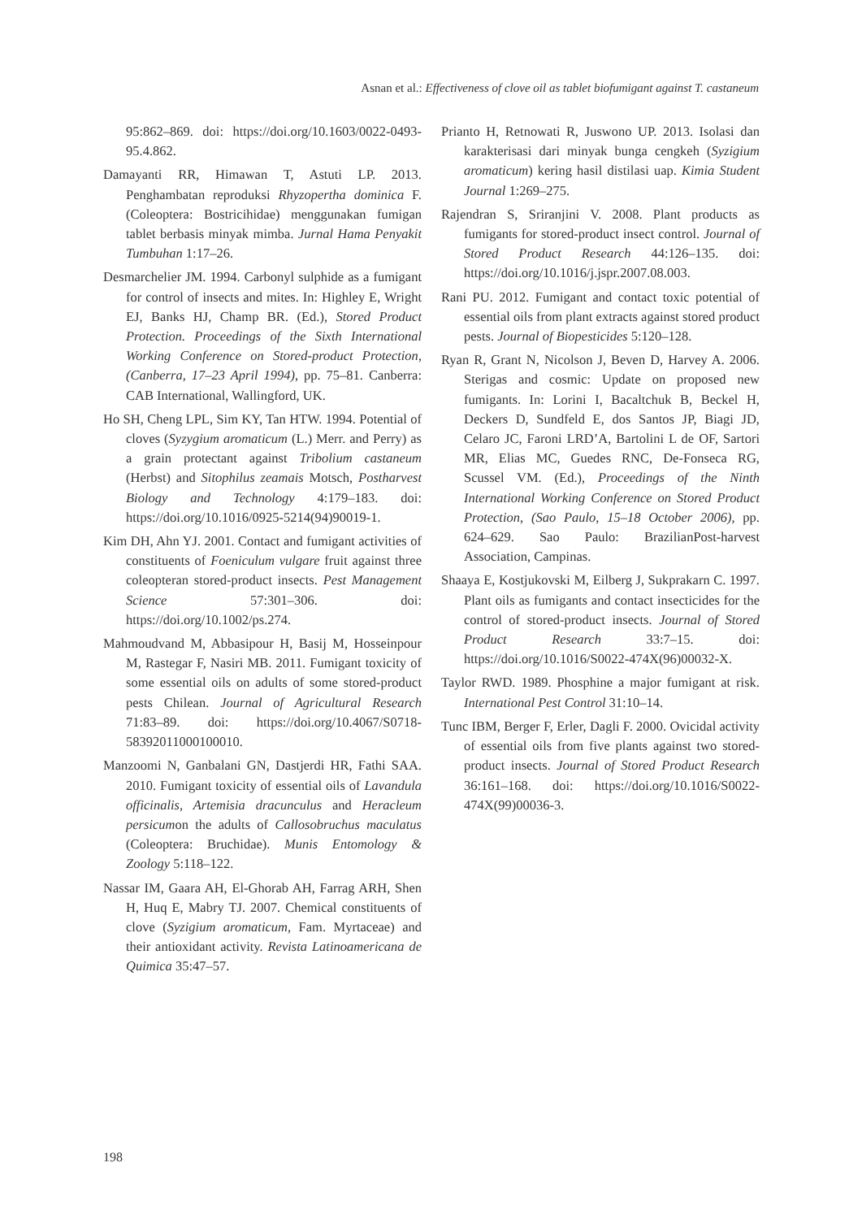Asnan et al.: Effectiveness of clove oil as tablet biofumigant against T. castaneum
95:862–869. doi: https://doi.org/10.1603/0022-0493-95.4.862.
Damayanti RR, Himawan T, Astuti LP. 2013. Penghambatan reproduksi Rhyzopertha dominica F. (Coleoptera: Bostricihidae) menggunakan fumigan tablet berbasis minyak mimba. Jurnal Hama Penyakit Tumbuhan 1:17–26.
Desmarchelier JM. 1994. Carbonyl sulphide as a fumigant for control of insects and mites. In: Highley E, Wright EJ, Banks HJ, Champ BR. (Ed.), Stored Product Protection. Proceedings of the Sixth International Working Conference on Stored-product Protection, (Canberra, 17–23 April 1994), pp. 75–81. Canberra: CAB International, Wallingford, UK.
Ho SH, Cheng LPL, Sim KY, Tan HTW. 1994. Potential of cloves (Syzygium aromaticum (L.) Merr. and Perry) as a grain protectant against Tribolium castaneum (Herbst) and Sitophilus zeamais Motsch, Postharvest Biology and Technology 4:179–183. doi: https://doi.org/10.1016/0925-5214(94)90019-1.
Kim DH, Ahn YJ. 2001. Contact and fumigant activities of constituents of Foeniculum vulgare fruit against three coleopteran stored-product insects. Pest Management Science 57:301–306. doi: https://doi.org/10.1002/ps.274.
Mahmoudvand M, Abbasipour H, Basij M, Hosseinpour M, Rastegar F, Nasiri MB. 2011. Fumigant toxicity of some essential oils on adults of some stored-product pests Chilean. Journal of Agricultural Research 71:83–89. doi: https://doi.org/10.4067/S0718-58392011000100010.
Manzoomi N, Ganbalani GN, Dastjerdi HR, Fathi SAA. 2010. Fumigant toxicity of essential oils of Lavandula officinalis, Artemisia dracunculus and Heracleum persicumon the adults of Callosobruchus maculatus (Coleoptera: Bruchidae). Munis Entomology & Zoology 5:118–122.
Nassar IM, Gaara AH, El-Ghorab AH, Farrag ARH, Shen H, Huq E, Mabry TJ. 2007. Chemical constituents of clove (Syzigium aromaticum, Fam. Myrtaceae) and their antioxidant activity. Revista Latinoamericana de Quimica 35:47–57.
Prianto H, Retnowati R, Juswono UP. 2013. Isolasi dan karakterisasi dari minyak bunga cengkeh (Syzigium aromaticum) kering hasil distilasi uap. Kimia Student Journal 1:269–275.
Rajendran S, Sriranjini V. 2008. Plant products as fumigants for stored-product insect control. Journal of Stored Product Research 44:126–135. doi: https://doi.org/10.1016/j.jspr.2007.08.003.
Rani PU. 2012. Fumigant and contact toxic potential of essential oils from plant extracts against stored product pests. Journal of Biopesticides 5:120–128.
Ryan R, Grant N, Nicolson J, Beven D, Harvey A. 2006. Sterigas and cosmic: Update on proposed new fumigants. In: Lorini I, Bacaltchuk B, Beckel H, Deckers D, Sundfeld E, dos Santos JP, Biagi JD, Celaro JC, Faroni LRD’A, Bartolini L de OF, Sartori MR, Elias MC, Guedes RNC, De-Fonseca RG, Scussel VM. (Ed.), Proceedings of the Ninth International Working Conference on Stored Product Protection, (Sao Paulo, 15–18 October 2006), pp. 624–629. Sao Paulo: BrazilianPost-harvest Association, Campinas.
Shaaya E, Kostjukovski M, Eilberg J, Sukprakarn C. 1997. Plant oils as fumigants and contact insecticides for the control of stored-product insects. Journal of Stored Product Research 33:7–15. doi: https://doi.org/10.1016/S0022-474X(96)00032-X.
Taylor RWD. 1989. Phosphine a major fumigant at risk. International Pest Control 31:10–14.
Tunc IBM, Berger F, Erler, Dagli F. 2000. Ovicidal activity of essential oils from five plants against two stored-product insects. Journal of Stored Product Research 36:161–168. doi: https://doi.org/10.1016/S0022-474X(99)00036-3.
198